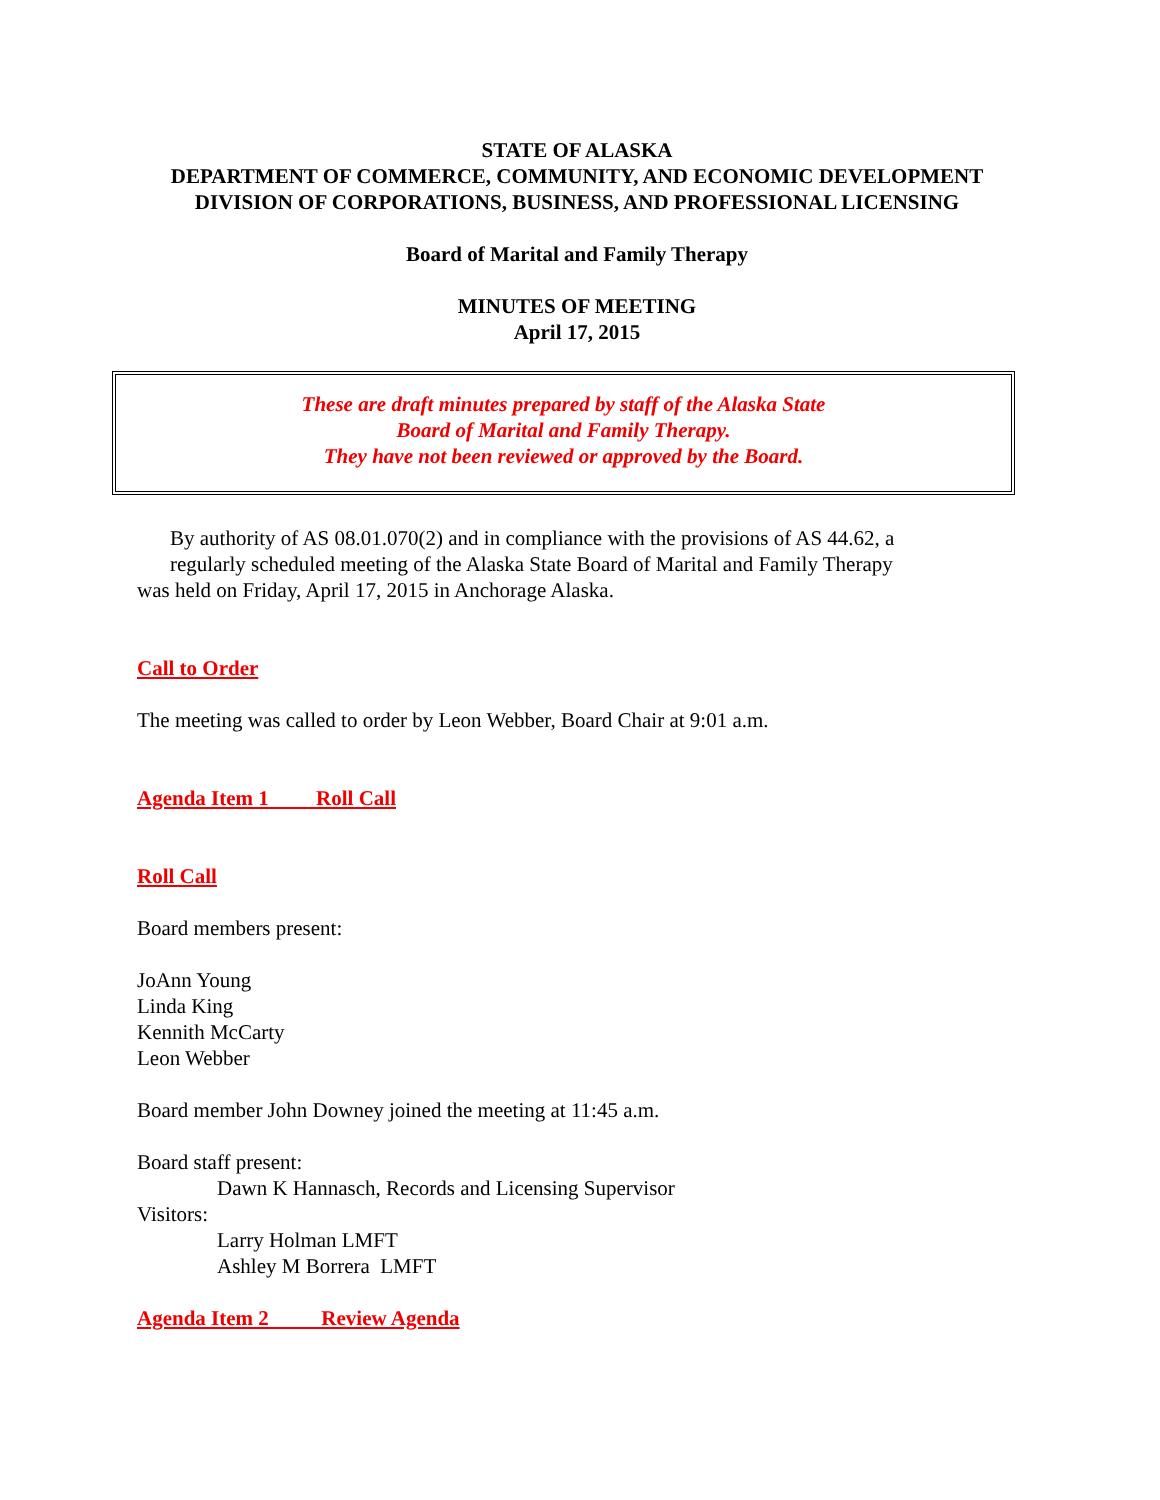STATE OF ALASKA
DEPARTMENT OF COMMERCE, COMMUNITY, AND ECONOMIC DEVELOPMENT
DIVISION OF CORPORATIONS, BUSINESS, AND PROFESSIONAL LICENSING
Board of Marital and Family Therapy
MINUTES OF MEETING
April 17, 2015
These are draft minutes prepared by staff of the Alaska State
Board of Marital and Family Therapy.
They have not been reviewed or approved by the Board.
By authority of AS 08.01.070(2) and in compliance with the provisions of AS 44.62, a
regularly scheduled meeting of the Alaska State Board of Marital and Family Therapy
was held on Friday, April 17, 2015 in Anchorage Alaska.
Call to Order
The meeting was called to order by Leon Webber, Board Chair at 9:01 a.m.
Agenda Item 1 Roll Call
Roll Call
Board members present:
JoAnn Young
Linda King
Kennith McCarty
Leon Webber
Board member John Downey joined the meeting at 11:45 a.m.
Board staff present:
Dawn K Hannasch, Records and Licensing Supervisor
Visitors:
Larry Holman LMFT
Ashley M Borrera LMFT
Agenda Item 2 Review Agenda